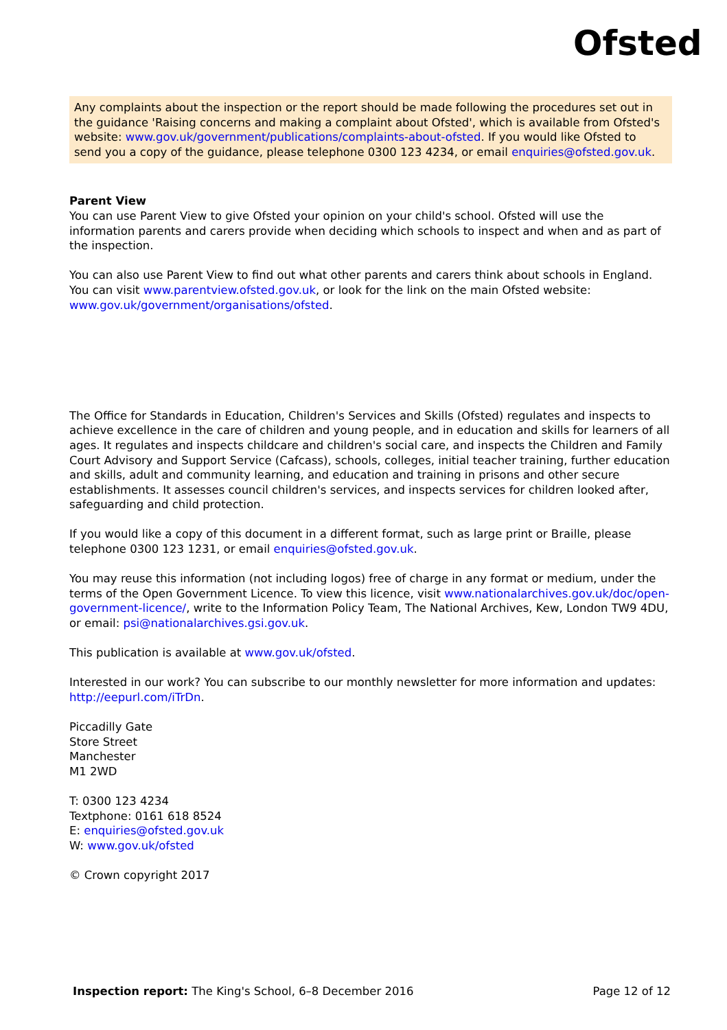Ofsted
Any complaints about the inspection or the report should be made following the procedures set out in the guidance 'Raising concerns and making a complaint about Ofsted', which is available from Ofsted's website: www.gov.uk/government/publications/complaints-about-ofsted. If you would like Ofsted to send you a copy of the guidance, please telephone 0300 123 4234, or email enquiries@ofsted.gov.uk.
Parent View
You can use Parent View to give Ofsted your opinion on your child's school. Ofsted will use the information parents and carers provide when deciding which schools to inspect and when and as part of the inspection.
You can also use Parent View to find out what other parents and carers think about schools in England. You can visit www.parentview.ofsted.gov.uk, or look for the link on the main Ofsted website: www.gov.uk/government/organisations/ofsted.
The Office for Standards in Education, Children's Services and Skills (Ofsted) regulates and inspects to achieve excellence in the care of children and young people, and in education and skills for learners of all ages. It regulates and inspects childcare and children's social care, and inspects the Children and Family Court Advisory and Support Service (Cafcass), schools, colleges, initial teacher training, further education and skills, adult and community learning, and education and training in prisons and other secure establishments. It assesses council children's services, and inspects services for children looked after, safeguarding and child protection.
If you would like a copy of this document in a different format, such as large print or Braille, please telephone 0300 123 1231, or email enquiries@ofsted.gov.uk.
You may reuse this information (not including logos) free of charge in any format or medium, under the terms of the Open Government Licence. To view this licence, visit www.nationalarchives.gov.uk/doc/open-government-licence/, write to the Information Policy Team, The National Archives, Kew, London TW9 4DU, or email: psi@nationalarchives.gsi.gov.uk.
This publication is available at www.gov.uk/ofsted.
Interested in our work? You can subscribe to our monthly newsletter for more information and updates: http://eepurl.com/iTrDn.
Piccadilly Gate
Store Street
Manchester
M1 2WD
T: 0300 123 4234
Textphone: 0161 618 8524
E: enquiries@ofsted.gov.uk
W: www.gov.uk/ofsted
© Crown copyright 2017
Inspection report: The King's School, 6–8 December 2016 Page 12 of 12